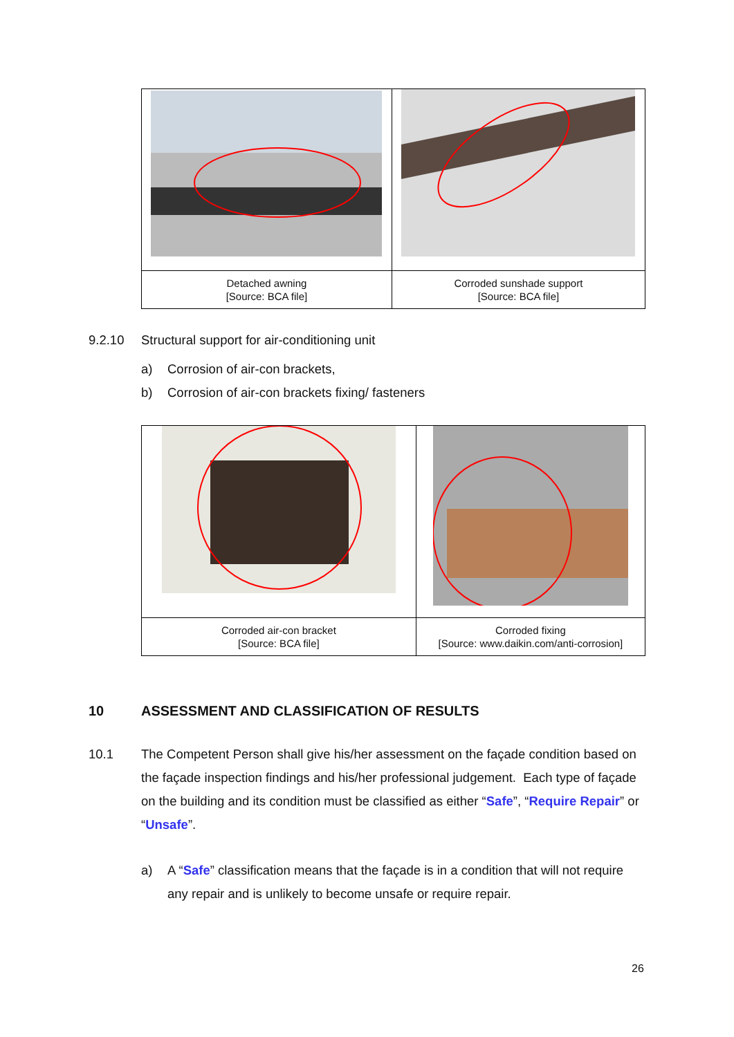| Detached awning [Source: BCA file] | Corroded sunshade support [Source: BCA file] |
9.2.10 Structural support for air-conditioning unit
a) Corrosion of air-con brackets,
b) Corrosion of air-con brackets fixing/ fasteners
| Corroded air-con bracket [Source: BCA file] | Corroded fixing [Source: www.daikin.com/anti-corrosion] |
10 ASSESSMENT AND CLASSIFICATION OF RESULTS
10.1 The Competent Person shall give his/her assessment on the façade condition based on the façade inspection findings and his/her professional judgement. Each type of façade on the building and its condition must be classified as either “Safe”, “Require Repair” or “Unsafe”.
a) A “Safe” classification means that the façade is in a condition that will not require any repair and is unlikely to become unsafe or require repair.
26